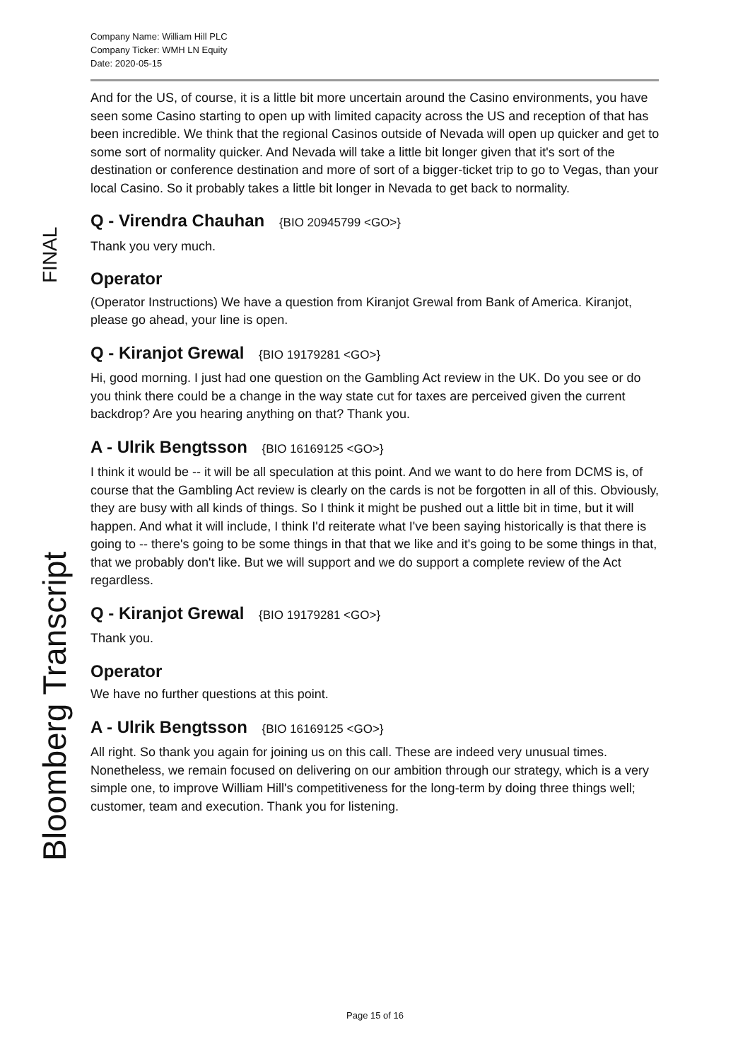Company Name: William Hill PLC
Company Ticker: WMH LN Equity
Date: 2020-05-15
FINAL
Bloomberg Transcript
And for the US, of course, it is a little bit more uncertain around the Casino environments, you have seen some Casino starting to open up with limited capacity across the US and reception of that has been incredible. We think that the regional Casinos outside of Nevada will open up quicker and get to some sort of normality quicker. And Nevada will take a little bit longer given that it's sort of the destination or conference destination and more of sort of a bigger-ticket trip to go to Vegas, than your local Casino. So it probably takes a little bit longer in Nevada to get back to normality.
Q - Virendra Chauhan {BIO 20945799 <GO>}
Thank you very much.
Operator
(Operator Instructions) We have a question from Kiranjot Grewal from Bank of America. Kiranjot, please go ahead, your line is open.
Q - Kiranjot Grewal {BIO 19179281 <GO>}
Hi, good morning. I just had one question on the Gambling Act review in the UK. Do you see or do you think there could be a change in the way state cut for taxes are perceived given the current backdrop? Are you hearing anything on that? Thank you.
A - Ulrik Bengtsson {BIO 16169125 <GO>}
I think it would be -- it will be all speculation at this point. And we want to do here from DCMS is, of course that the Gambling Act review is clearly on the cards is not be forgotten in all of this. Obviously, they are busy with all kinds of things. So I think it might be pushed out a little bit in time, but it will happen. And what it will include, I think I'd reiterate what I've been saying historically is that there is going to -- there's going to be some things in that that we like and it's going to be some things in that, that we probably don't like. But we will support and we do support a complete review of the Act regardless.
Q - Kiranjot Grewal {BIO 19179281 <GO>}
Thank you.
Operator
We have no further questions at this point.
A - Ulrik Bengtsson {BIO 16169125 <GO>}
All right. So thank you again for joining us on this call. These are indeed very unusual times. Nonetheless, we remain focused on delivering on our ambition through our strategy, which is a very simple one, to improve William Hill's competitiveness for the long-term by doing three things well; customer, team and execution. Thank you for listening.
Page 15 of 16